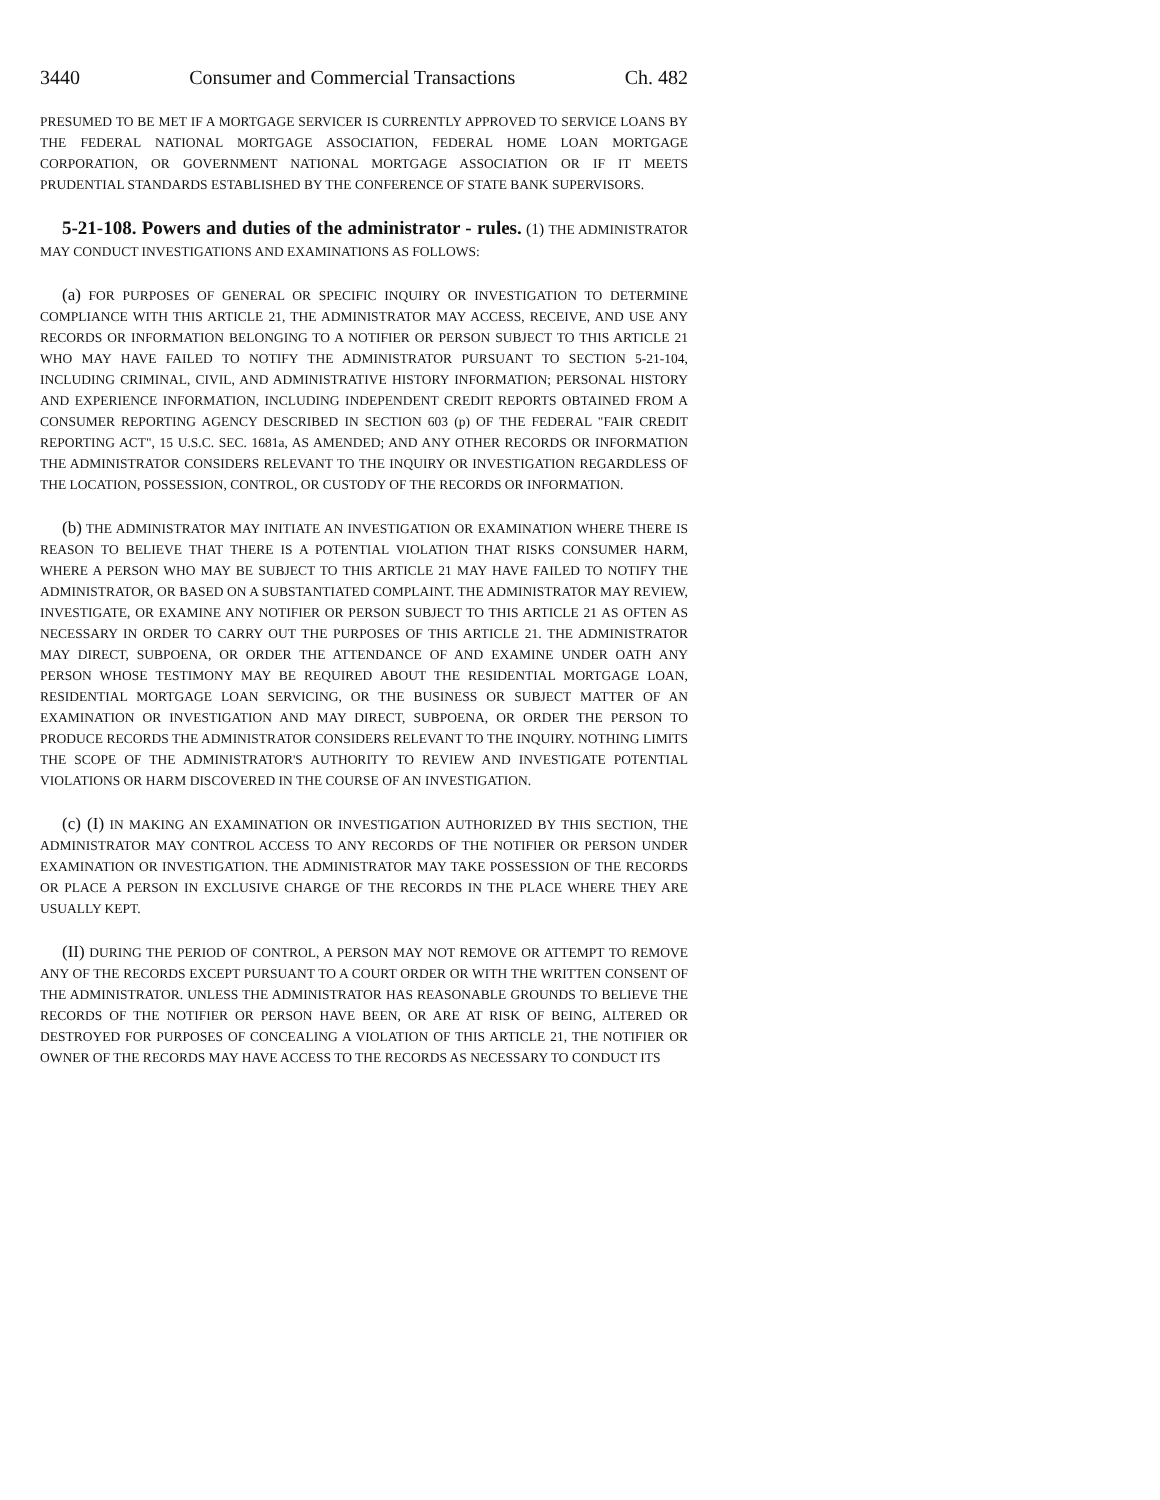3440 Consumer and Commercial Transactions Ch. 482
PRESUMED TO BE MET IF A MORTGAGE SERVICER IS CURRENTLY APPROVED TO SERVICE LOANS BY THE FEDERAL NATIONAL MORTGAGE ASSOCIATION, FEDERAL HOME LOAN MORTGAGE CORPORATION, OR GOVERNMENT NATIONAL MORTGAGE ASSOCIATION OR IF IT MEETS PRUDENTIAL STANDARDS ESTABLISHED BY THE CONFERENCE OF STATE BANK SUPERVISORS.
5-21-108. Powers and duties of the administrator - rules. (1) THE ADMINISTRATOR MAY CONDUCT INVESTIGATIONS AND EXAMINATIONS AS FOLLOWS:
(a) FOR PURPOSES OF GENERAL OR SPECIFIC INQUIRY OR INVESTIGATION TO DETERMINE COMPLIANCE WITH THIS ARTICLE 21, THE ADMINISTRATOR MAY ACCESS, RECEIVE, AND USE ANY RECORDS OR INFORMATION BELONGING TO A NOTIFIER OR PERSON SUBJECT TO THIS ARTICLE 21 WHO MAY HAVE FAILED TO NOTIFY THE ADMINISTRATOR PURSUANT TO SECTION 5-21-104, INCLUDING CRIMINAL, CIVIL, AND ADMINISTRATIVE HISTORY INFORMATION; PERSONAL HISTORY AND EXPERIENCE INFORMATION, INCLUDING INDEPENDENT CREDIT REPORTS OBTAINED FROM A CONSUMER REPORTING AGENCY DESCRIBED IN SECTION 603 (p) OF THE FEDERAL "FAIR CREDIT REPORTING ACT", 15 U.S.C. SEC. 1681a, AS AMENDED; AND ANY OTHER RECORDS OR INFORMATION THE ADMINISTRATOR CONSIDERS RELEVANT TO THE INQUIRY OR INVESTIGATION REGARDLESS OF THE LOCATION, POSSESSION, CONTROL, OR CUSTODY OF THE RECORDS OR INFORMATION.
(b) THE ADMINISTRATOR MAY INITIATE AN INVESTIGATION OR EXAMINATION WHERE THERE IS REASON TO BELIEVE THAT THERE IS A POTENTIAL VIOLATION THAT RISKS CONSUMER HARM, WHERE A PERSON WHO MAY BE SUBJECT TO THIS ARTICLE 21 MAY HAVE FAILED TO NOTIFY THE ADMINISTRATOR, OR BASED ON A SUBSTANTIATED COMPLAINT. THE ADMINISTRATOR MAY REVIEW, INVESTIGATE, OR EXAMINE ANY NOTIFIER OR PERSON SUBJECT TO THIS ARTICLE 21 AS OFTEN AS NECESSARY IN ORDER TO CARRY OUT THE PURPOSES OF THIS ARTICLE 21. THE ADMINISTRATOR MAY DIRECT, SUBPOENA, OR ORDER THE ATTENDANCE OF AND EXAMINE UNDER OATH ANY PERSON WHOSE TESTIMONY MAY BE REQUIRED ABOUT THE RESIDENTIAL MORTGAGE LOAN, RESIDENTIAL MORTGAGE LOAN SERVICING, OR THE BUSINESS OR SUBJECT MATTER OF AN EXAMINATION OR INVESTIGATION AND MAY DIRECT, SUBPOENA, OR ORDER THE PERSON TO PRODUCE RECORDS THE ADMINISTRATOR CONSIDERS RELEVANT TO THE INQUIRY. NOTHING LIMITS THE SCOPE OF THE ADMINISTRATOR'S AUTHORITY TO REVIEW AND INVESTIGATE POTENTIAL VIOLATIONS OR HARM DISCOVERED IN THE COURSE OF AN INVESTIGATION.
(c) (I) IN MAKING AN EXAMINATION OR INVESTIGATION AUTHORIZED BY THIS SECTION, THE ADMINISTRATOR MAY CONTROL ACCESS TO ANY RECORDS OF THE NOTIFIER OR PERSON UNDER EXAMINATION OR INVESTIGATION. THE ADMINISTRATOR MAY TAKE POSSESSION OF THE RECORDS OR PLACE A PERSON IN EXCLUSIVE CHARGE OF THE RECORDS IN THE PLACE WHERE THEY ARE USUALLY KEPT.
(II) DURING THE PERIOD OF CONTROL, A PERSON MAY NOT REMOVE OR ATTEMPT TO REMOVE ANY OF THE RECORDS EXCEPT PURSUANT TO A COURT ORDER OR WITH THE WRITTEN CONSENT OF THE ADMINISTRATOR. UNLESS THE ADMINISTRATOR HAS REASONABLE GROUNDS TO BELIEVE THE RECORDS OF THE NOTIFIER OR PERSON HAVE BEEN, OR ARE AT RISK OF BEING, ALTERED OR DESTROYED FOR PURPOSES OF CONCEALING A VIOLATION OF THIS ARTICLE 21, THE NOTIFIER OR OWNER OF THE RECORDS MAY HAVE ACCESS TO THE RECORDS AS NECESSARY TO CONDUCT ITS